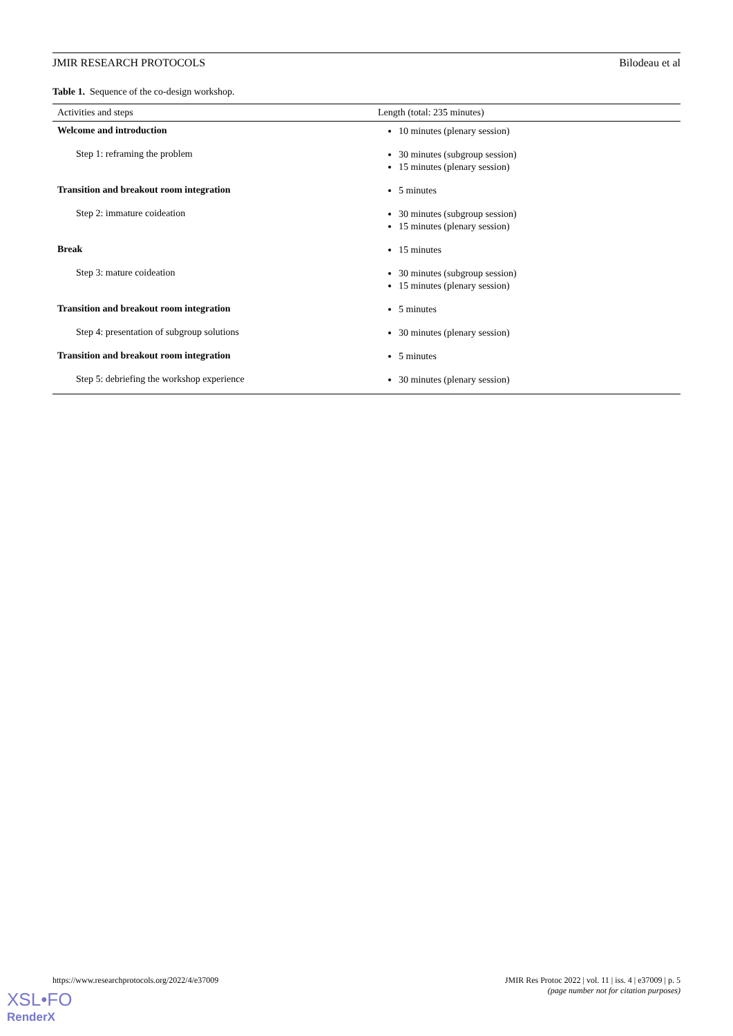JMIR RESEARCH PROTOCOLS Bilodeau et al
Table 1. Sequence of the co-design workshop.
| Activities and steps | Length (total: 235 minutes) |
| --- | --- |
| Welcome and introduction | 10 minutes (plenary session) |
| Step 1: reframing the problem | 30 minutes (subgroup session) 15 minutes (plenary session) |
| Transition and breakout room integration | 5 minutes |
| Step 2: immature coideation | 30 minutes (subgroup session) 15 minutes (plenary session) |
| Break | 15 minutes |
| Step 3: mature coideation | 30 minutes (subgroup session) 15 minutes (plenary session) |
| Transition and breakout room integration | 5 minutes |
| Step 4: presentation of subgroup solutions | 30 minutes (plenary session) |
| Transition and breakout room integration | 5 minutes |
| Step 5: debriefing the workshop experience | 30 minutes (plenary session) |
https://www.researchprotocols.org/2022/4/e37009 JMIR Res Protoc 2022 | vol. 11 | iss. 4 | e37009 | p. 5
(page number not for citation purposes)
XSL•FO
RenderX